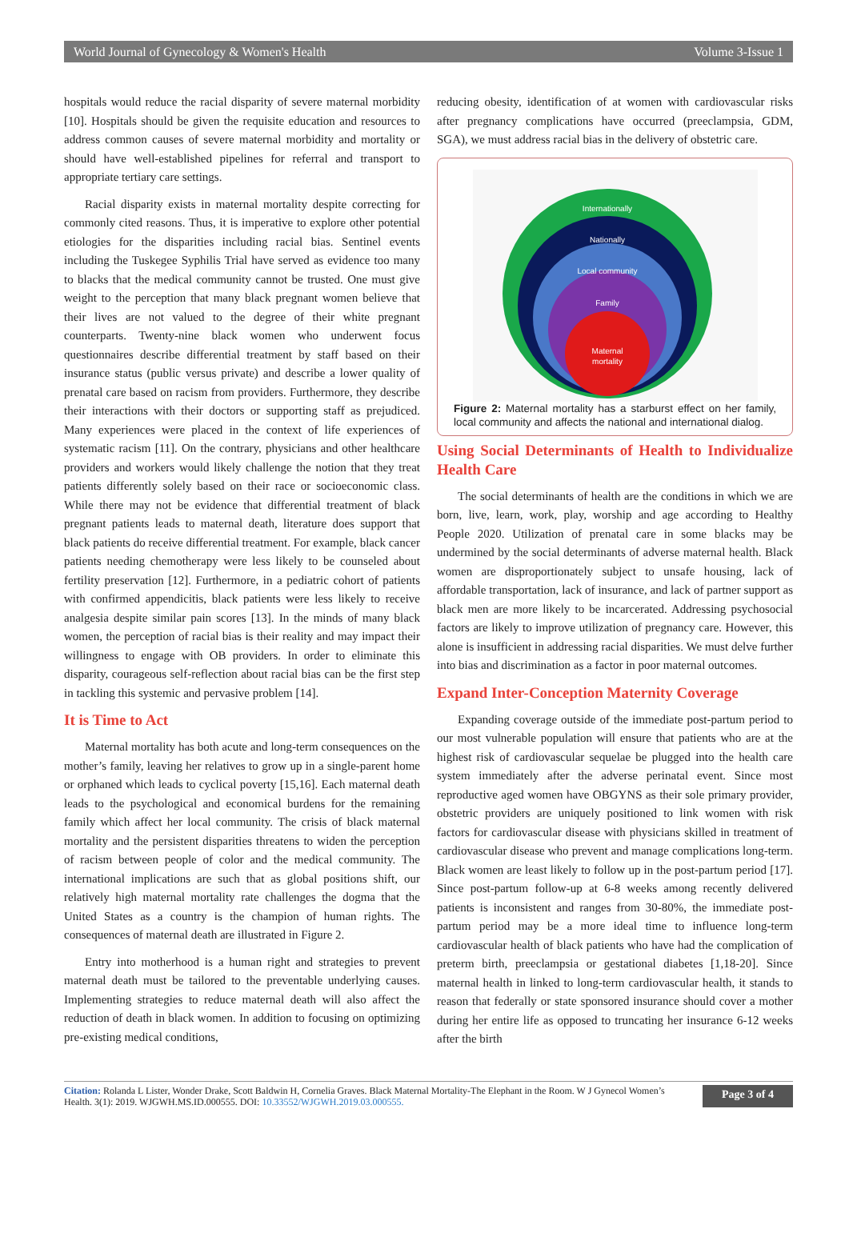World Journal of Gynecology & Women's Health Volume 3-Issue 1
hospitals would reduce the racial disparity of severe maternal morbidity [10]. Hospitals should be given the requisite education and resources to address common causes of severe maternal morbidity and mortality or should have well-established pipelines for referral and transport to appropriate tertiary care settings.
Racial disparity exists in maternal mortality despite correcting for commonly cited reasons. Thus, it is imperative to explore other potential etiologies for the disparities including racial bias. Sentinel events including the Tuskegee Syphilis Trial have served as evidence too many to blacks that the medical community cannot be trusted. One must give weight to the perception that many black pregnant women believe that their lives are not valued to the degree of their white pregnant counterparts. Twenty-nine black women who underwent focus questionnaires describe differential treatment by staff based on their insurance status (public versus private) and describe a lower quality of prenatal care based on racism from providers. Furthermore, they describe their interactions with their doctors or supporting staff as prejudiced. Many experiences were placed in the context of life experiences of systematic racism [11]. On the contrary, physicians and other healthcare providers and workers would likely challenge the notion that they treat patients differently solely based on their race or socioeconomic class. While there may not be evidence that differential treatment of black pregnant patients leads to maternal death, literature does support that black patients do receive differential treatment. For example, black cancer patients needing chemotherapy were less likely to be counseled about fertility preservation [12]. Furthermore, in a pediatric cohort of patients with confirmed appendicitis, black patients were less likely to receive analgesia despite similar pain scores [13]. In the minds of many black women, the perception of racial bias is their reality and may impact their willingness to engage with OB providers. In order to eliminate this disparity, courageous self-reflection about racial bias can be the first step in tackling this systemic and pervasive problem [14].
It is Time to Act
Maternal mortality has both acute and long-term consequences on the mother’s family, leaving her relatives to grow up in a single-parent home or orphaned which leads to cyclical poverty [15,16]. Each maternal death leads to the psychological and economical burdens for the remaining family which affect her local community. The crisis of black maternal mortality and the persistent disparities threatens to widen the perception of racism between people of color and the medical community. The international implications are such that as global positions shift, our relatively high maternal mortality rate challenges the dogma that the United States as a country is the champion of human rights. The consequences of maternal death are illustrated in Figure 2.
Entry into motherhood is a human right and strategies to prevent maternal death must be tailored to the preventable underlying causes. Implementing strategies to reduce maternal death will also affect the reduction of death in black women. In addition to focusing on optimizing pre-existing medical conditions,
reducing obesity, identification of at women with cardiovascular risks after pregnancy complications have occurred (preeclampsia, GDM, SGA), we must address racial bias in the delivery of obstetric care.
Internationally
Nationally
Local community
Family
Maternal
mortality
Figure 2: Maternal mortality has a starburst effect on her family, local community and affects the national and international dialog.
Using Social Determinants of Health to Individualize Health Care
The social determinants of health are the conditions in which we are born, live, learn, work, play, worship and age according to Healthy People 2020. Utilization of prenatal care in some blacks may be undermined by the social determinants of adverse maternal health. Black women are disproportionately subject to unsafe housing, lack of affordable transportation, lack of insurance, and lack of partner support as black men are more likely to be incarcerated. Addressing psychosocial factors are likely to improve utilization of pregnancy care. However, this alone is insufficient in addressing racial disparities. We must delve further into bias and discrimination as a factor in poor maternal outcomes.
Expand Inter-Conception Maternity Coverage
Expanding coverage outside of the immediate post-partum period to our most vulnerable population will ensure that patients who are at the highest risk of cardiovascular sequelae be plugged into the health care system immediately after the adverse perinatal event. Since most reproductive aged women have OBGYNS as their sole primary provider, obstetric providers are uniquely positioned to link women with risk factors for cardiovascular disease with physicians skilled in treatment of cardiovascular disease who prevent and manage complications long-term. Black women are least likely to follow up in the post-partum period [17]. Since post-partum follow-up at 6-8 weeks among recently delivered patients is inconsistent and ranges from 30-80%, the immediate post-partum period may be a more ideal time to influence long-term cardiovascular health of black patients who have had the complication of preterm birth, preeclampsia or gestational diabetes [1,18-20]. Since maternal health in linked to long-term cardiovascular health, it stands to reason that federally or state sponsored insurance should cover a mother during her entire life as opposed to truncating her insurance 6-12 weeks after the birth
Citation: Rolanda L Lister, Wonder Drake, Scott Baldwin H, Cornelia Graves. Black Maternal Mortality-The Elephant in the Room. W J Gynecol Women’s Health. 3(1): 2019. WJGWH.MS.ID.000555. DOI: 10.33552/WJGWH.2019.03.000555.
Page 3 of 4